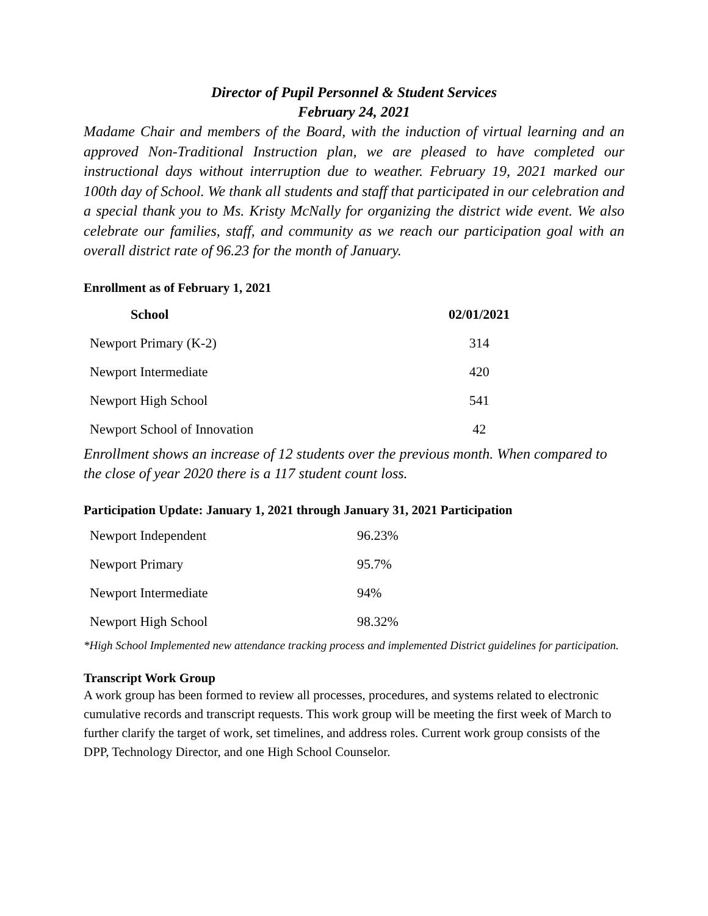Director of Pupil Personnel & Student Services
February 24, 2021
Madame Chair and members of the Board, with the induction of virtual learning and an approved Non-Traditional Instruction plan, we are pleased to have completed our instructional days without interruption due to weather. February 19, 2021 marked our 100th day of School. We thank all students and staff that participated in our celebration and a special thank you to Ms. Kristy McNally for organizing the district wide event. We also celebrate our families, staff, and community as we reach our participation goal with an overall district rate of 96.23 for the month of January.
Enrollment as of February 1, 2021
| School | 02/01/2021 |
| --- | --- |
| Newport Primary (K-2) | 314 |
| Newport Intermediate | 420 |
| Newport High School | 541 |
| Newport School of Innovation | 42 |
Enrollment shows an increase of 12 students over the previous month. When compared to the close of year 2020 there is a 117 student count loss.
Participation Update: January 1, 2021 through January 31, 2021 Participation
| Newport Independent | 96.23% |
| Newport Primary | 95.7% |
| Newport Intermediate | 94% |
| Newport High School | 98.32% |
*High School Implemented new attendance tracking process and implemented District guidelines for participation.
Transcript Work Group
A work group has been formed to review all processes, procedures, and systems related to electronic cumulative records and transcript requests. This work group will be meeting the first week of March to further clarify the target of work, set timelines, and address roles. Current work group consists of the DPP, Technology Director, and one High School Counselor.